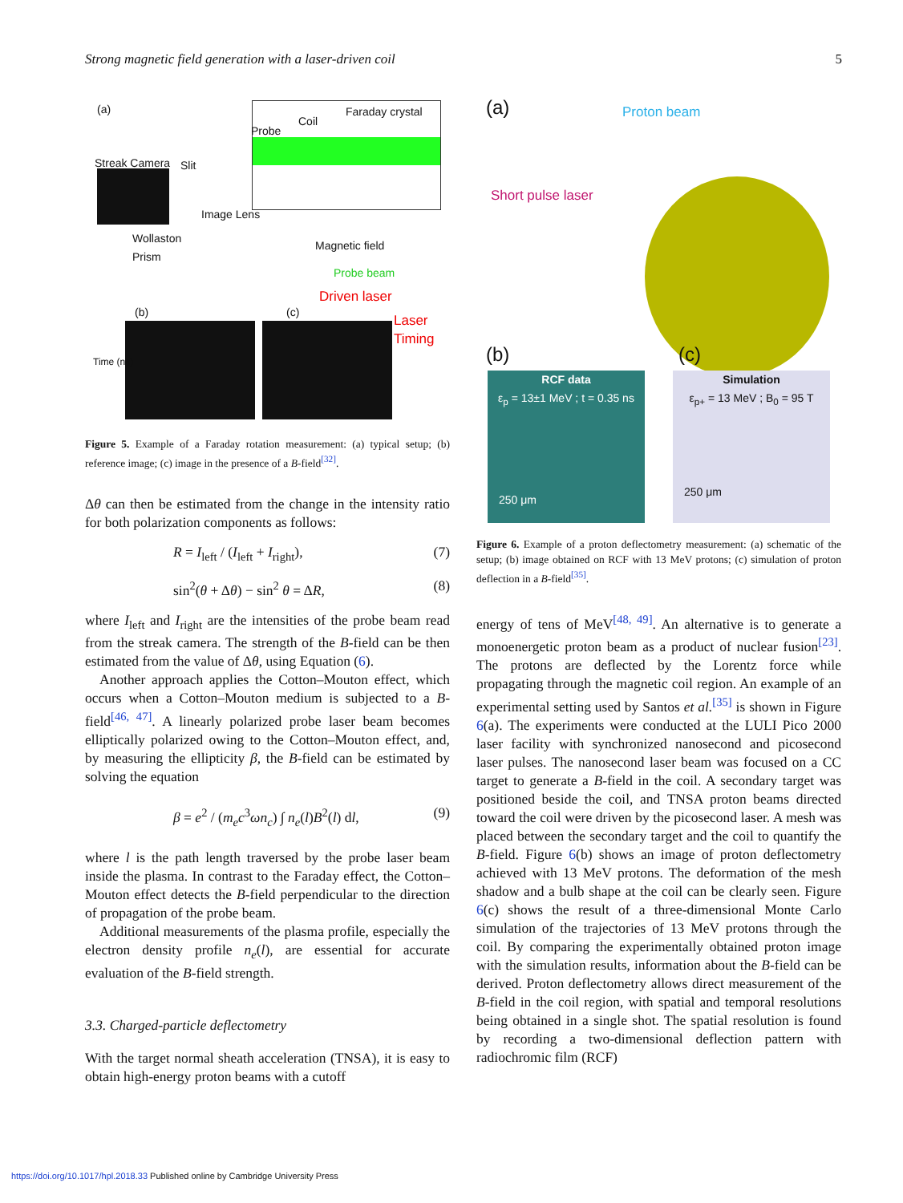Strong magnetic field generation with a laser-driven coil 5
(a) Faraday crystal
Coil
Probe
Streak Camera Slit
Image Lens
Wollaston
Prism
Magnetic field
Probe beam
Driven laser
(b) (c)
Laser
Timing
Time (ns)
Figure 5. Example of a Faraday rotation measurement: (a) typical setup; (b) reference image; (c) image in the presence of a B-field<sup>[32]</sup>.
Δθ can then be estimated from the change in the intensity ratio for both polarization components as follows:
R = I<sub>left</sub> / (I<sub>left</sub> + I<sub>right</sub>), (7)
sin<sup>2</sup>(θ + Δθ) − sin<sup>2</sup> θ = ΔR, (8)
where I<sub>left</sub> and I<sub>right</sub> are the intensities of the probe beam read from the streak camera. The strength of the B-field can be then estimated from the value of Δθ, using Equation (6).
Another approach applies the Cotton–Mouton effect, which occurs when a Cotton–Mouton medium is subjected to a B-field<sup>[46, 47]</sup>. A linearly polarized probe laser beam becomes elliptically polarized owing to the Cotton–Mouton effect, and, by measuring the ellipticity β, the B-field can be estimated by solving the equation
β = e<sup>2</sup> / (m<sub>e</sub>c<sup>3</sup>ωn<sub>c</sub>) ∫ n<sub>e</sub>(l)B<sup>2</sup>(l) dl, (9)
where l is the path length traversed by the probe laser beam inside the plasma. In contrast to the Faraday effect, the Cotton–Mouton effect detects the B-field perpendicular to the direction of propagation of the probe beam.
Additional measurements of the plasma profile, especially the electron density profile n<sub>e</sub>(l), are essential for accurate evaluation of the B-field strength.
3.3. Charged-particle deflectometry
With the target normal sheath acceleration (TNSA), it is easy to obtain high-energy proton beams with a cutoff
(a) Proton beam
Short pulse laser
(b) (c)
RCF data
ε<sub>p</sub> = 13±1 MeV ; t = 0.35 ns
250 μm
Simulation
ε<sub>p+</sub> = 13 MeV ; B<sub>0</sub> = 95 T
250 μm
Figure 6. Example of a proton deflectometry measurement: (a) schematic of the setup; (b) image obtained on RCF with 13 MeV protons; (c) simulation of proton deflection in a B-field<sup>[35]</sup>.
energy of tens of MeV<sup>[48, 49]</sup>. An alternative is to generate a monoenergetic proton beam as a product of nuclear fusion<sup>[23]</sup>. The protons are deflected by the Lorentz force while propagating through the magnetic coil region. An example of an experimental setting used by Santos et al.<sup>[35]</sup> is shown in Figure 6(a). The experiments were conducted at the LULI Pico 2000 laser facility with synchronized nanosecond and picosecond laser pulses. The nanosecond laser beam was focused on a CC target to generate a B-field in the coil. A secondary target was positioned beside the coil, and TNSA proton beams directed toward the coil were driven by the picosecond laser. A mesh was placed between the secondary target and the coil to quantify the B-field. Figure 6(b) shows an image of proton deflectometry achieved with 13 MeV protons. The deformation of the mesh shadow and a bulb shape at the coil can be clearly seen. Figure 6(c) shows the result of a three-dimensional Monte Carlo simulation of the trajectories of 13 MeV protons through the coil. By comparing the experimentally obtained proton image with the simulation results, information about the B-field can be derived. Proton deflectometry allows direct measurement of the B-field in the coil region, with spatial and temporal resolutions being obtained in a single shot. The spatial resolution is found by recording a two-dimensional deflection pattern with radiochromic film (RCF)
https://doi.org/10.1017/hpl.2018.33 Published online by Cambridge University Press